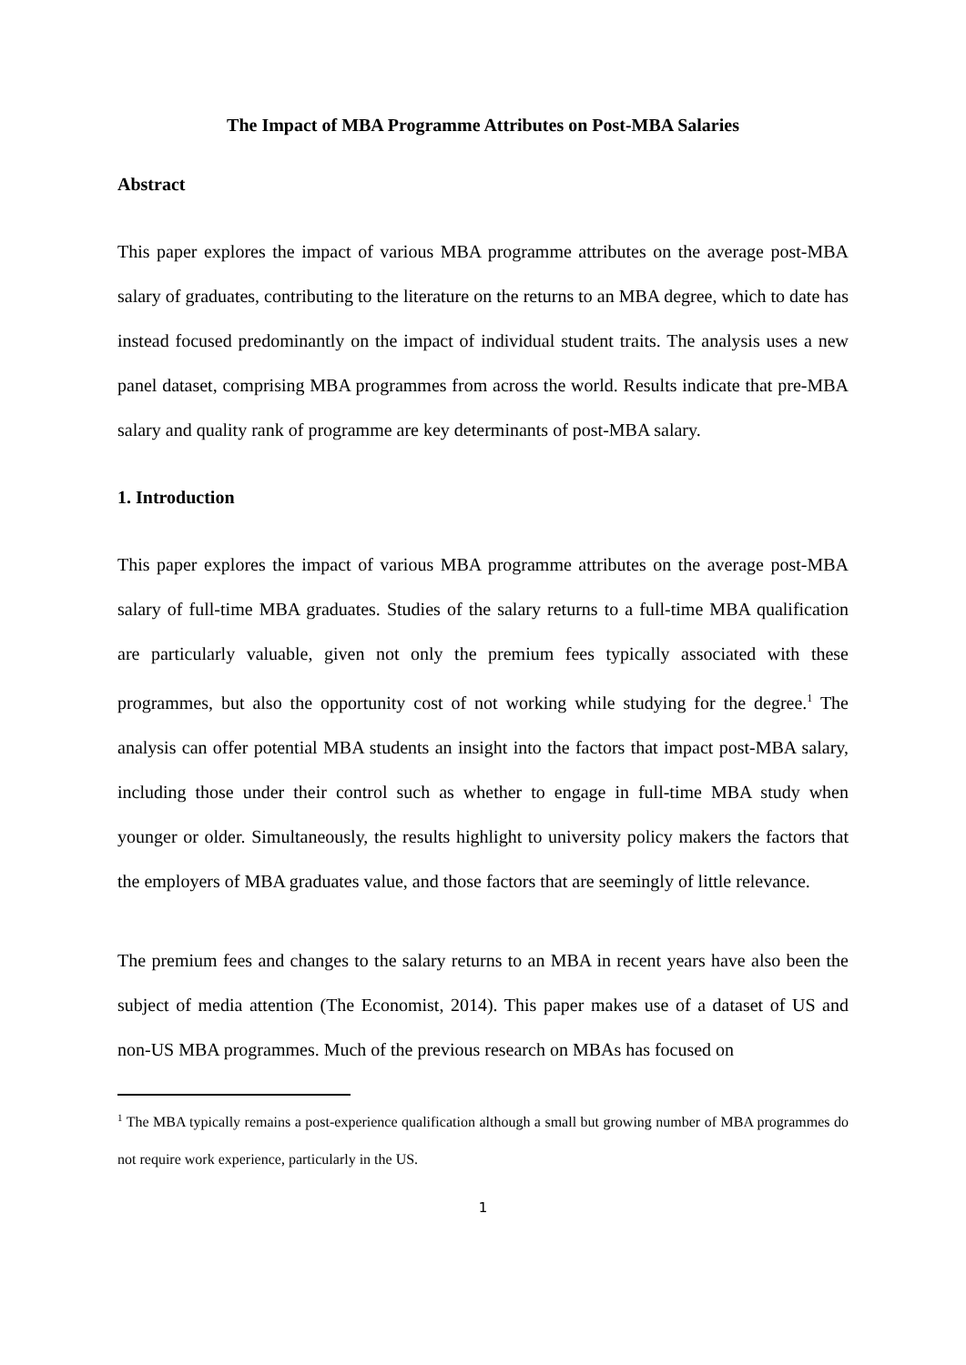The Impact of MBA Programme Attributes on Post-MBA Salaries
Abstract
This paper explores the impact of various MBA programme attributes on the average post-MBA salary of graduates, contributing to the literature on the returns to an MBA degree, which to date has instead focused predominantly on the impact of individual student traits. The analysis uses a new panel dataset, comprising MBA programmes from across the world. Results indicate that pre-MBA salary and quality rank of programme are key determinants of post-MBA salary.
1. Introduction
This paper explores the impact of various MBA programme attributes on the average post-MBA salary of full-time MBA graduates. Studies of the salary returns to a full-time MBA qualification are particularly valuable, given not only the premium fees typically associated with these programmes, but also the opportunity cost of not working while studying for the degree.<sup>1</sup> The analysis can offer potential MBA students an insight into the factors that impact post-MBA salary, including those under their control such as whether to engage in full-time MBA study when younger or older. Simultaneously, the results highlight to university policy makers the factors that the employers of MBA graduates value, and those factors that are seemingly of little relevance.
The premium fees and changes to the salary returns to an MBA in recent years have also been the subject of media attention (The Economist, 2014). This paper makes use of a dataset of US and non-US MBA programmes. Much of the previous research on MBAs has focused on
<sup>1</sup> The MBA typically remains a post-experience qualification although a small but growing number of MBA programmes do not require work experience, particularly in the US.
1